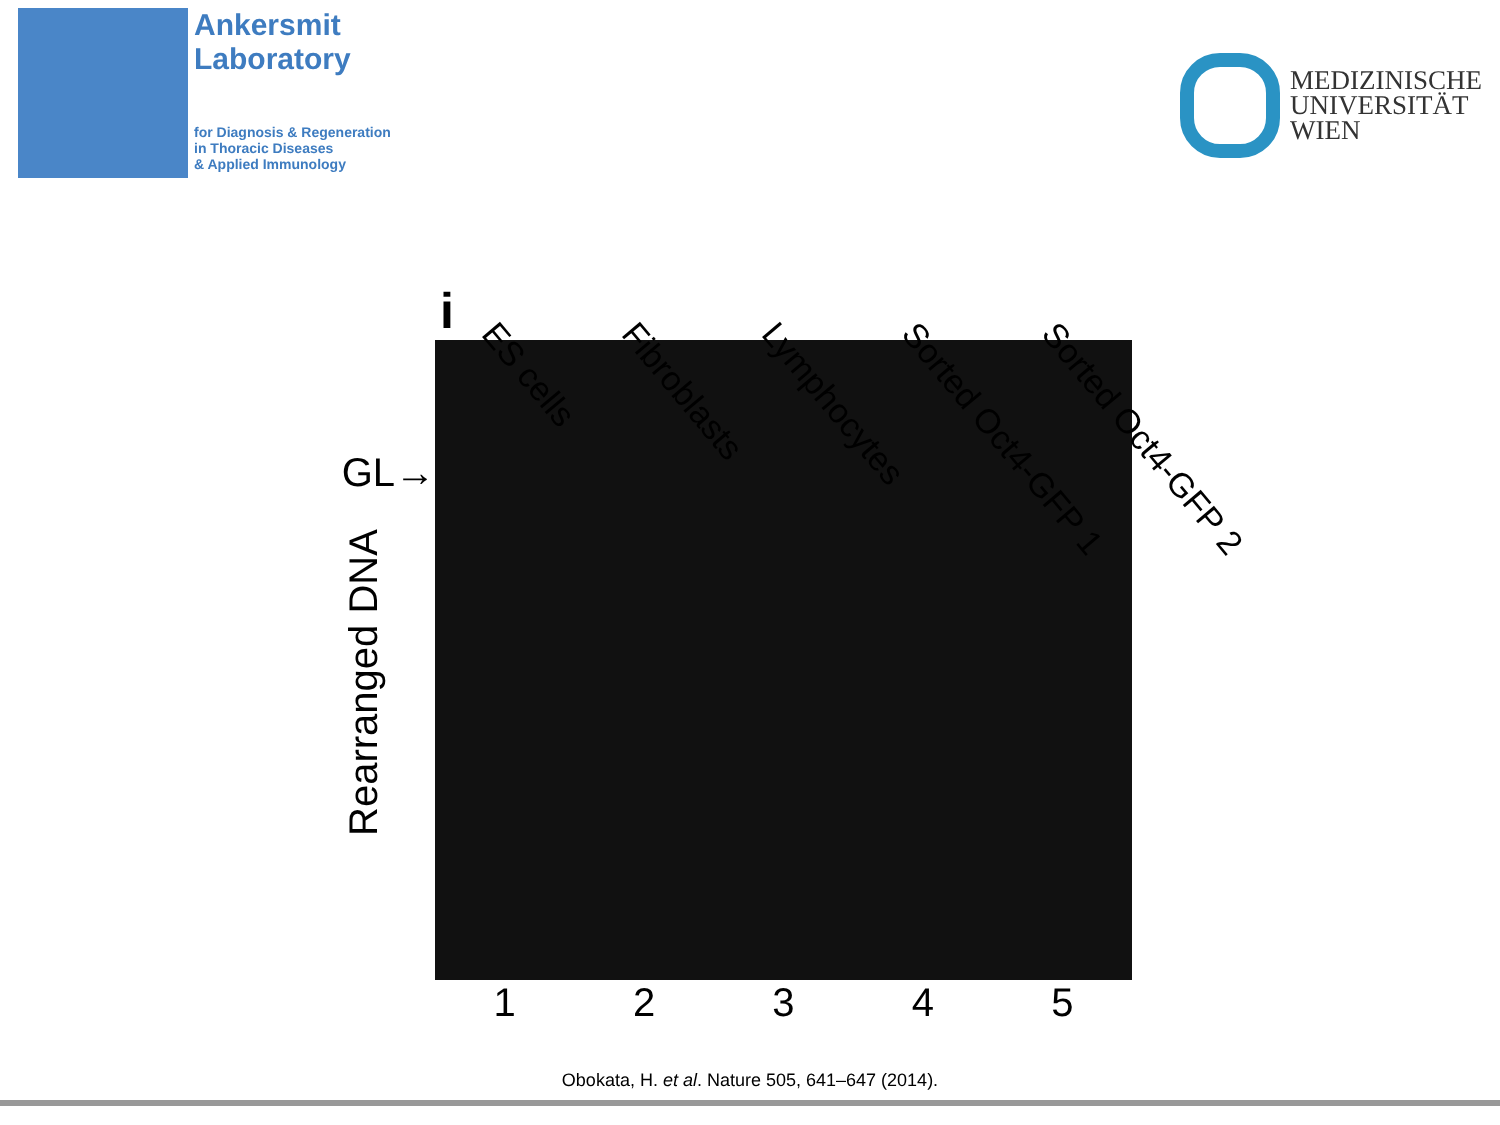Ankersmit
Laboratory
for Diagnosis & Regeneration
in Thoracic Diseases
& Applied Immunology
MEDIZINISCHE
UNIVERSITÄT
WIEN
i ES cells Fibroblasts Lymphocytes Sorted Oct4-GFP 1 Sorted Oct4-GFP 2
GL→
Rearranged DNA
1 2 3 4 5
Obokata, H. et al. Nature 505, 641–647 (2014).